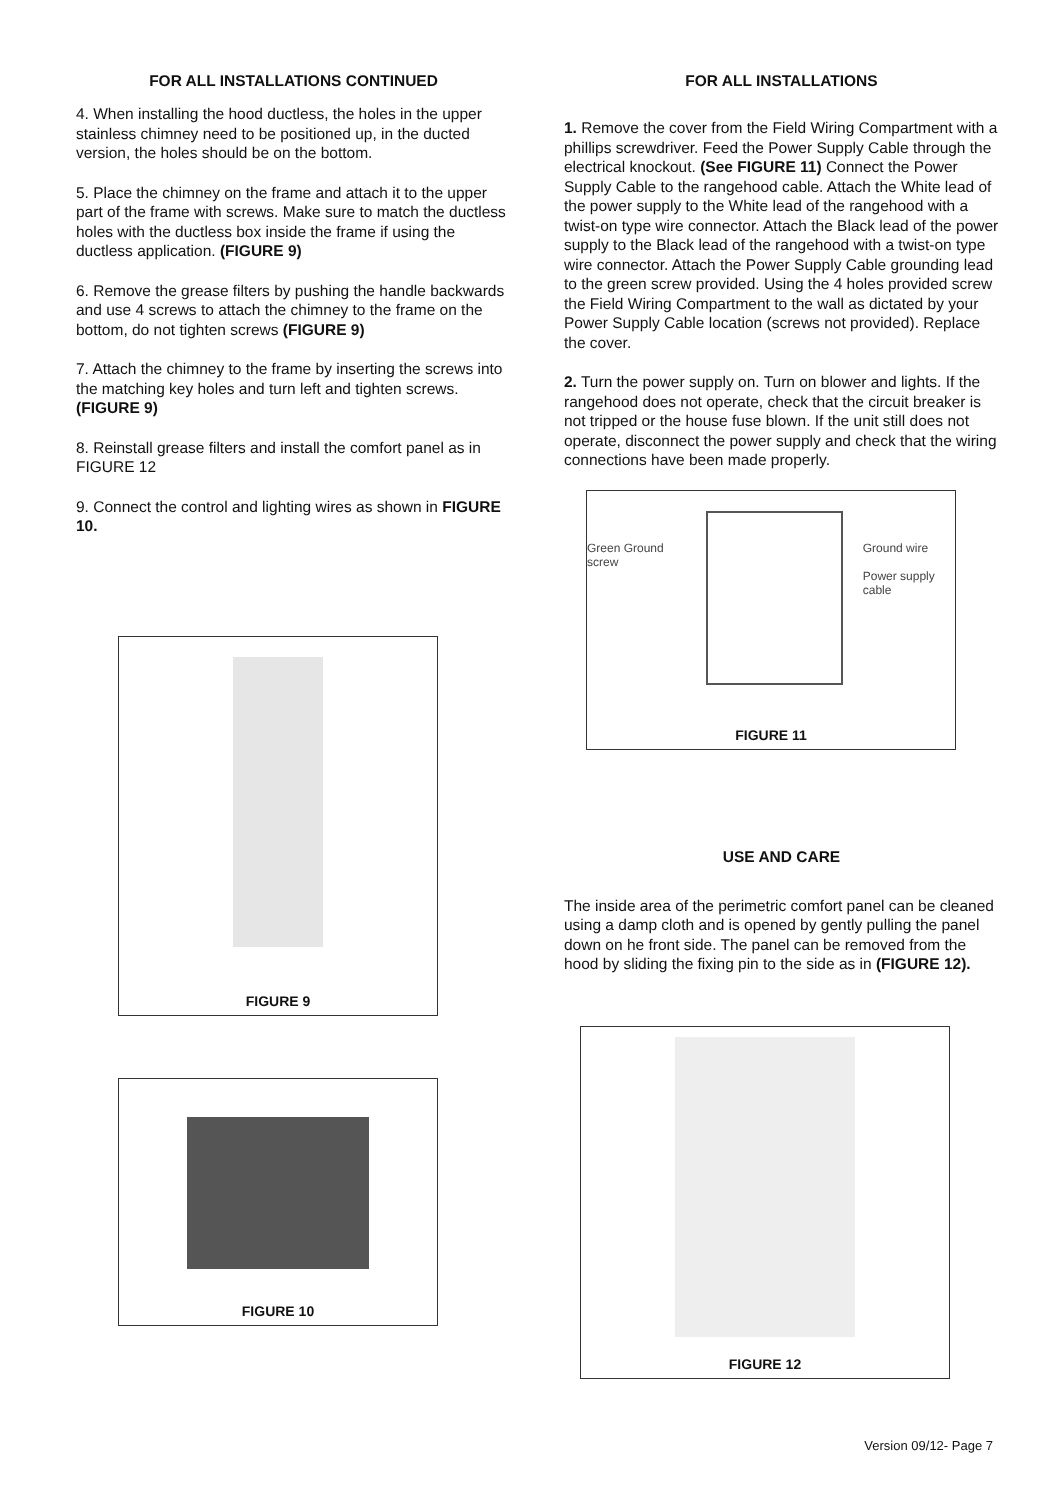FOR ALL INSTALLATIONS CONTINUED
4. When installing the hood ductless, the holes in the upper stainless chimney need to be positioned up, in the ducted version, the holes should be on the bottom.
5. Place the chimney on the frame and attach it to the upper part of the frame with screws. Make sure to match the ductless holes with the ductless box inside the frame if using the ductless application. (FIGURE 9)
6. Remove the grease filters by pushing the handle backwards and use 4 screws to attach the chimney to the frame on the bottom, do not tighten screws (FIGURE 9)
7. Attach the chimney to the frame by inserting the screws into the matching key holes and turn left and tighten screws. (FIGURE 9)
8. Reinstall grease filters and install the comfort panel as in FIGURE 12
9. Connect the control and lighting wires as shown in FIGURE 10.
FIGURE 9
FIGURE 10
FOR ALL INSTALLATIONS
1. Remove the cover from the Field Wiring Compartment with a phillips screwdriver. Feed the Power Supply Cable through the electrical knockout. (See FIGURE 11) Connect the Power Supply Cable to the rangehood cable. Attach the White lead of the power supply to the White lead of the rangehood with a twist-on type wire connector. Attach the Black lead of the power supply to the Black lead of the rangehood with a twist-on type wire connector. Attach the Power Supply Cable grounding lead to the green screw provided. Using the 4 holes provided screw the Field Wiring Compartment to the wall as dictated by your Power Supply Cable location (screws not provided). Replace the cover.
2. Turn the power supply on. Turn on blower and lights. If the rangehood does not operate, check that the circuit breaker is not tripped or the house fuse blown. If the unit still does not operate, disconnect the power supply and check that the wiring connections have been made properly.
Green Ground screw Ground wire
Power supply cable
FIGURE 11
USE AND CARE
The inside area of the perimetric comfort panel can be cleaned using a damp cloth and is opened by gently pulling the panel down on he front side. The panel can be removed from the hood by sliding the fixing pin to the side as in (FIGURE 12).
FIGURE 12
Version 09/12- Page 7